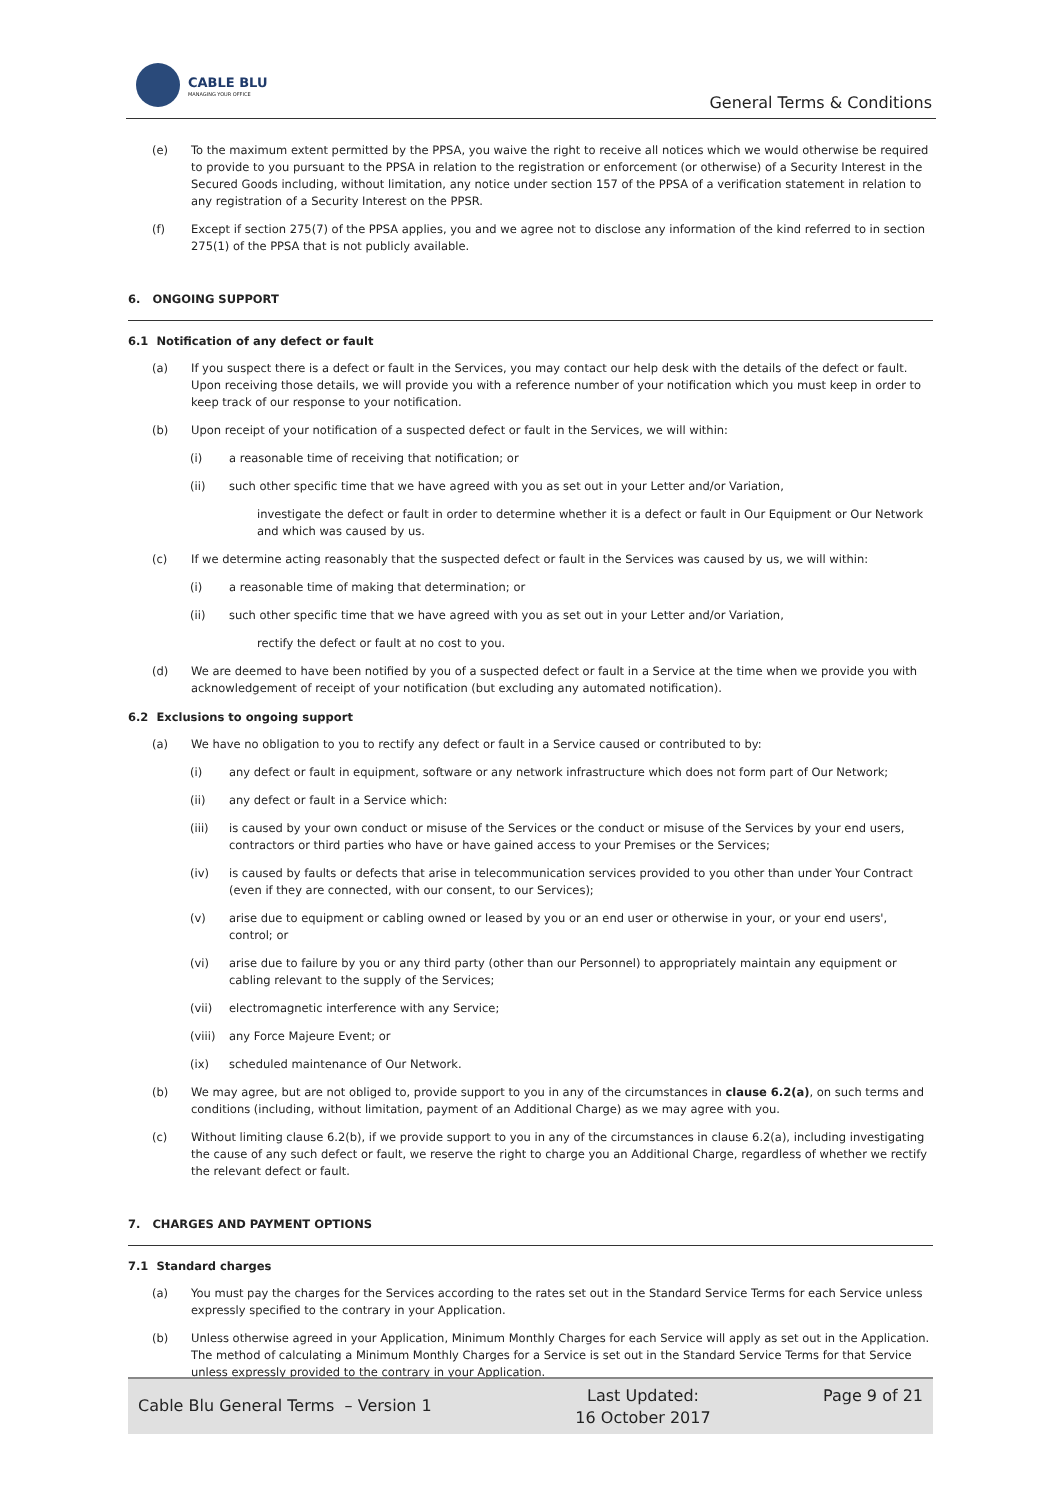CABLE BLU
MANAGING YOUR OFFICE
General Terms & Conditions
(e) To the maximum extent permitted by the PPSA, you waive the right to receive all notices which we would otherwise be required to provide to you pursuant to the PPSA in relation to the registration or enforcement (or otherwise) of a Security Interest in the Secured Goods including, without limitation, any notice under section 157 of the PPSA of a verification statement in relation to any registration of a Security Interest on the PPSR.
(f) Except if section 275(7) of the PPSA applies, you and we agree not to disclose any information of the kind referred to in section 275(1) of the PPSA that is not publicly available.
6. ONGOING SUPPORT
6.1 Notification of any defect or fault
(a) If you suspect there is a defect or fault in the Services, you may contact our help desk with the details of the defect or fault. Upon receiving those details, we will provide you with a reference number of your notification which you must keep in order to keep track of our response to your notification.
(b) Upon receipt of your notification of a suspected defect or fault in the Services, we will within:
(i) a reasonable time of receiving that notification; or
(ii) such other specific time that we have agreed with you as set out in your Letter and/or Variation,
investigate the defect or fault in order to determine whether it is a defect or fault in Our Equipment or Our Network and which was caused by us.
(c) If we determine acting reasonably that the suspected defect or fault in the Services was caused by us, we will within:
(i) a reasonable time of making that determination; or
(ii) such other specific time that we have agreed with you as set out in your Letter and/or Variation,
rectify the defect or fault at no cost to you.
(d) We are deemed to have been notified by you of a suspected defect or fault in a Service at the time when we provide you with acknowledgement of receipt of your notification (but excluding any automated notification).
6.2 Exclusions to ongoing support
(a) We have no obligation to you to rectify any defect or fault in a Service caused or contributed to by:
(i) any defect or fault in equipment, software or any network infrastructure which does not form part of Our Network;
(ii) any defect or fault in a Service which:
(iii) is caused by your own conduct or misuse of the Services or the conduct or misuse of the Services by your end users, contractors or third parties who have or have gained access to your Premises or the Services;
(iv) is caused by faults or defects that arise in telecommunication services provided to you other than under Your Contract (even if they are connected, with our consent, to our Services);
(v) arise due to equipment or cabling owned or leased by you or an end user or otherwise in your, or your end users', control; or
(vi) arise due to failure by you or any third party (other than our Personnel) to appropriately maintain any equipment or cabling relevant to the supply of the Services;
(vii) electromagnetic interference with any Service;
(viii) any Force Majeure Event; or
(ix) scheduled maintenance of Our Network.
(b) We may agree, but are not obliged to, provide support to you in any of the circumstances in clause 6.2(a), on such terms and conditions (including, without limitation, payment of an Additional Charge) as we may agree with you.
(c) Without limiting clause 6.2(b), if we provide support to you in any of the circumstances in clause 6.2(a), including investigating the cause of any such defect or fault, we reserve the right to charge you an Additional Charge, regardless of whether we rectify the relevant defect or fault.
7. CHARGES AND PAYMENT OPTIONS
7.1 Standard charges
(a) You must pay the charges for the Services according to the rates set out in the Standard Service Terms for each Service unless expressly specified to the contrary in your Application.
(b) Unless otherwise agreed in your Application, Minimum Monthly Charges for each Service will apply as set out in the Application. The method of calculating a Minimum Monthly Charges for a Service is set out in the Standard Service Terms for that Service unless expressly provided to the contrary in your Application.
Cable Blu General Terms – Version 1
Last Updated:
16 October 2017
Page 9 of 21